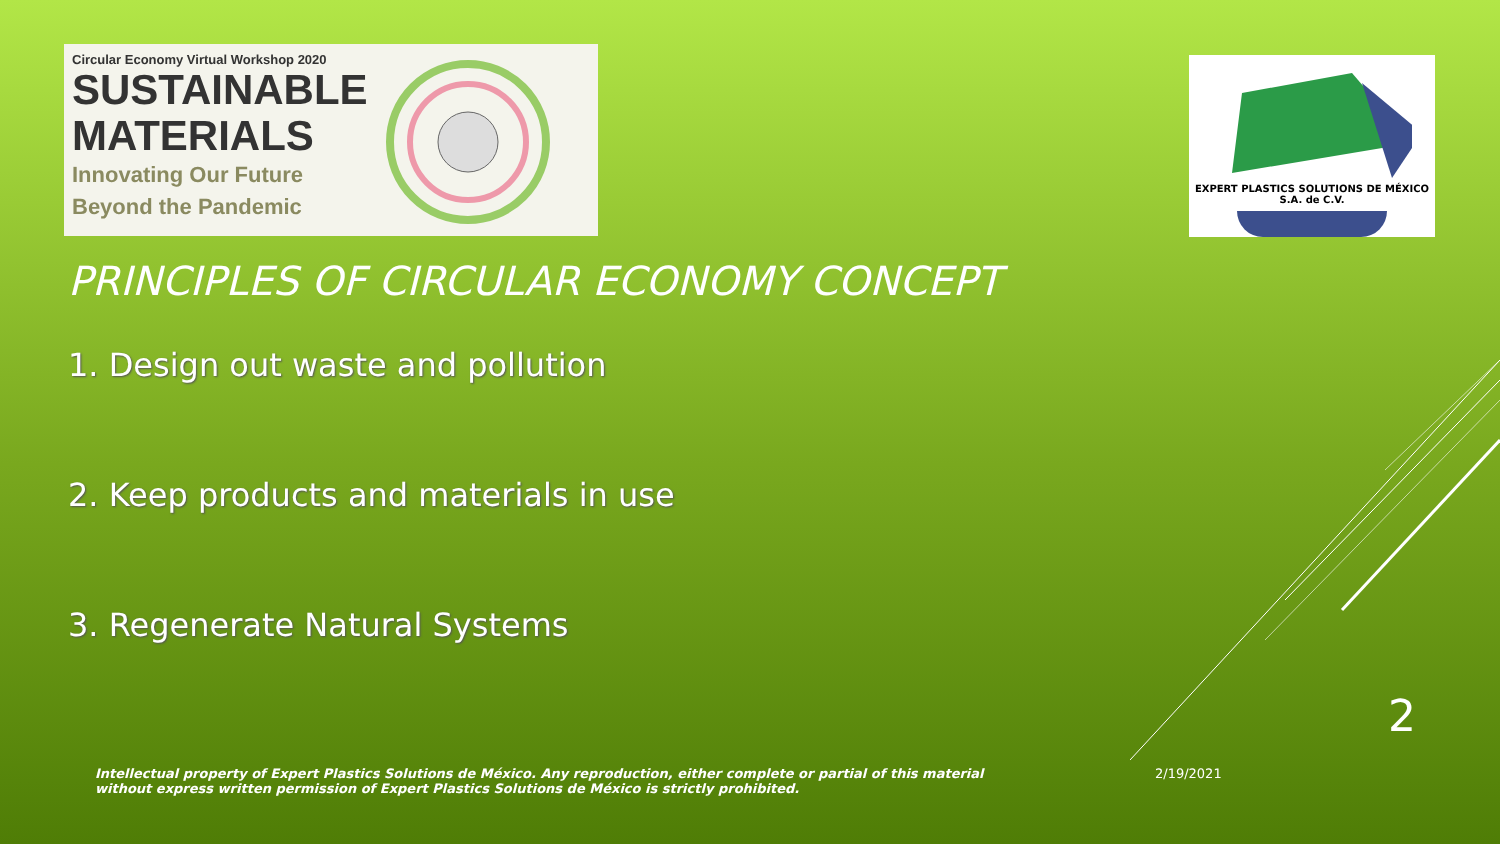Circular Economy Virtual Workshop 2020
SUSTAINABLE
MATERIALS
Innovating Our Future
Beyond the Pandemic
EXPERT PLASTICS SOLUTIONS DE MÉXICO
S.A. de C.V.
PRINCIPLES OF CIRCULAR ECONOMY CONCEPT
1. Design out waste and pollution
2. Keep products and materials in use
3. Regenerate Natural Systems
2
Intellectual property of Expert Plastics Solutions de México. Any reproduction, either complete or partial of this material without express written permission of Expert Plastics Solutions de México is strictly prohibited. 2/19/2021